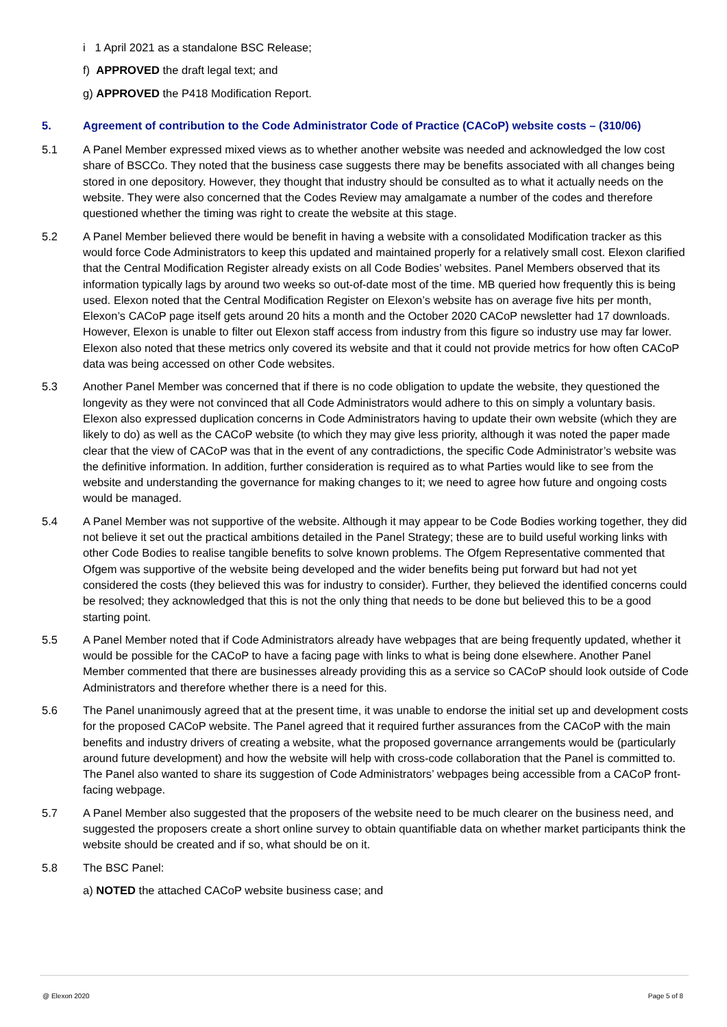i 1 April 2021 as a standalone BSC Release;
f) APPROVED the draft legal text; and
g) APPROVED the P418 Modification Report.
5. Agreement of contribution to the Code Administrator Code of Practice (CACoP) website costs – (310/06)
5.1 A Panel Member expressed mixed views as to whether another website was needed and acknowledged the low cost share of BSCCo. They noted that the business case suggests there may be benefits associated with all changes being stored in one depository. However, they thought that industry should be consulted as to what it actually needs on the website. They were also concerned that the Codes Review may amalgamate a number of the codes and therefore questioned whether the timing was right to create the website at this stage.
5.2 A Panel Member believed there would be benefit in having a website with a consolidated Modification tracker as this would force Code Administrators to keep this updated and maintained properly for a relatively small cost. Elexon clarified that the Central Modification Register already exists on all Code Bodies’ websites. Panel Members observed that its information typically lags by around two weeks so out-of-date most of the time. MB queried how frequently this is being used. Elexon noted that the Central Modification Register on Elexon’s website has on average five hits per month, Elexon’s CACoP page itself gets around 20 hits a month and the October 2020 CACoP newsletter had 17 downloads. However, Elexon is unable to filter out Elexon staff access from industry from this figure so industry use may far lower. Elexon also noted that these metrics only covered its website and that it could not provide metrics for how often CACoP data was being accessed on other Code websites.
5.3 Another Panel Member was concerned that if there is no code obligation to update the website, they questioned the longevity as they were not convinced that all Code Administrators would adhere to this on simply a voluntary basis. Elexon also expressed duplication concerns in Code Administrators having to update their own website (which they are likely to do) as well as the CACoP website (to which they may give less priority, although it was noted the paper made clear that the view of CACoP was that in the event of any contradictions, the specific Code Administrator’s website was the definitive information. In addition, further consideration is required as to what Parties would like to see from the website and understanding the governance for making changes to it; we need to agree how future and ongoing costs would be managed.
5.4 A Panel Member was not supportive of the website. Although it may appear to be Code Bodies working together, they did not believe it set out the practical ambitions detailed in the Panel Strategy; these are to build useful working links with other Code Bodies to realise tangible benefits to solve known problems. The Ofgem Representative commented that Ofgem was supportive of the website being developed and the wider benefits being put forward but had not yet considered the costs (they believed this was for industry to consider). Further, they believed the identified concerns could be resolved; they acknowledged that this is not the only thing that needs to be done but believed this to be a good starting point.
5.5 A Panel Member noted that if Code Administrators already have webpages that are being frequently updated, whether it would be possible for the CACoP to have a facing page with links to what is being done elsewhere. Another Panel Member commented that there are businesses already providing this as a service so CACoP should look outside of Code Administrators and therefore whether there is a need for this.
5.6 The Panel unanimously agreed that at the present time, it was unable to endorse the initial set up and development costs for the proposed CACoP website. The Panel agreed that it required further assurances from the CACoP with the main benefits and industry drivers of creating a website, what the proposed governance arrangements would be (particularly around future development) and how the website will help with cross-code collaboration that the Panel is committed to. The Panel also wanted to share its suggestion of Code Administrators’ webpages being accessible from a CACoP front-facing webpage.
5.7 A Panel Member also suggested that the proposers of the website need to be much clearer on the business need, and suggested the proposers create a short online survey to obtain quantifiable data on whether market participants think the website should be created and if so, what should be on it.
5.8 The BSC Panel:
a) NOTED the attached CACoP website business case; and
@ Elexon 2020 Page 5 of 8